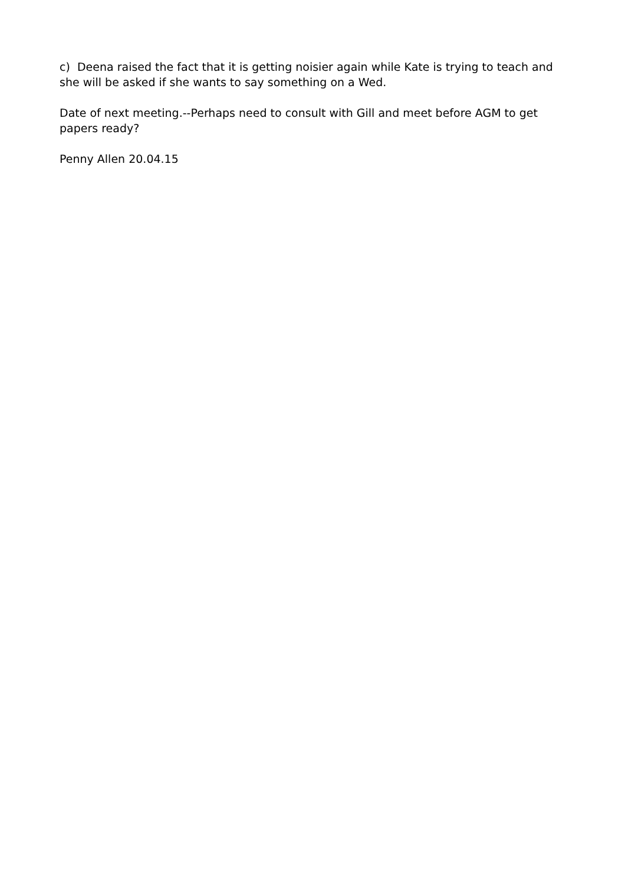c) Deena raised the fact that it is getting noisier again while Kate is trying to teach and she will be asked if she wants to say something on a Wed.
Date of next meeting.--Perhaps need to consult with Gill and meet before AGM to get papers ready?
Penny Allen 20.04.15